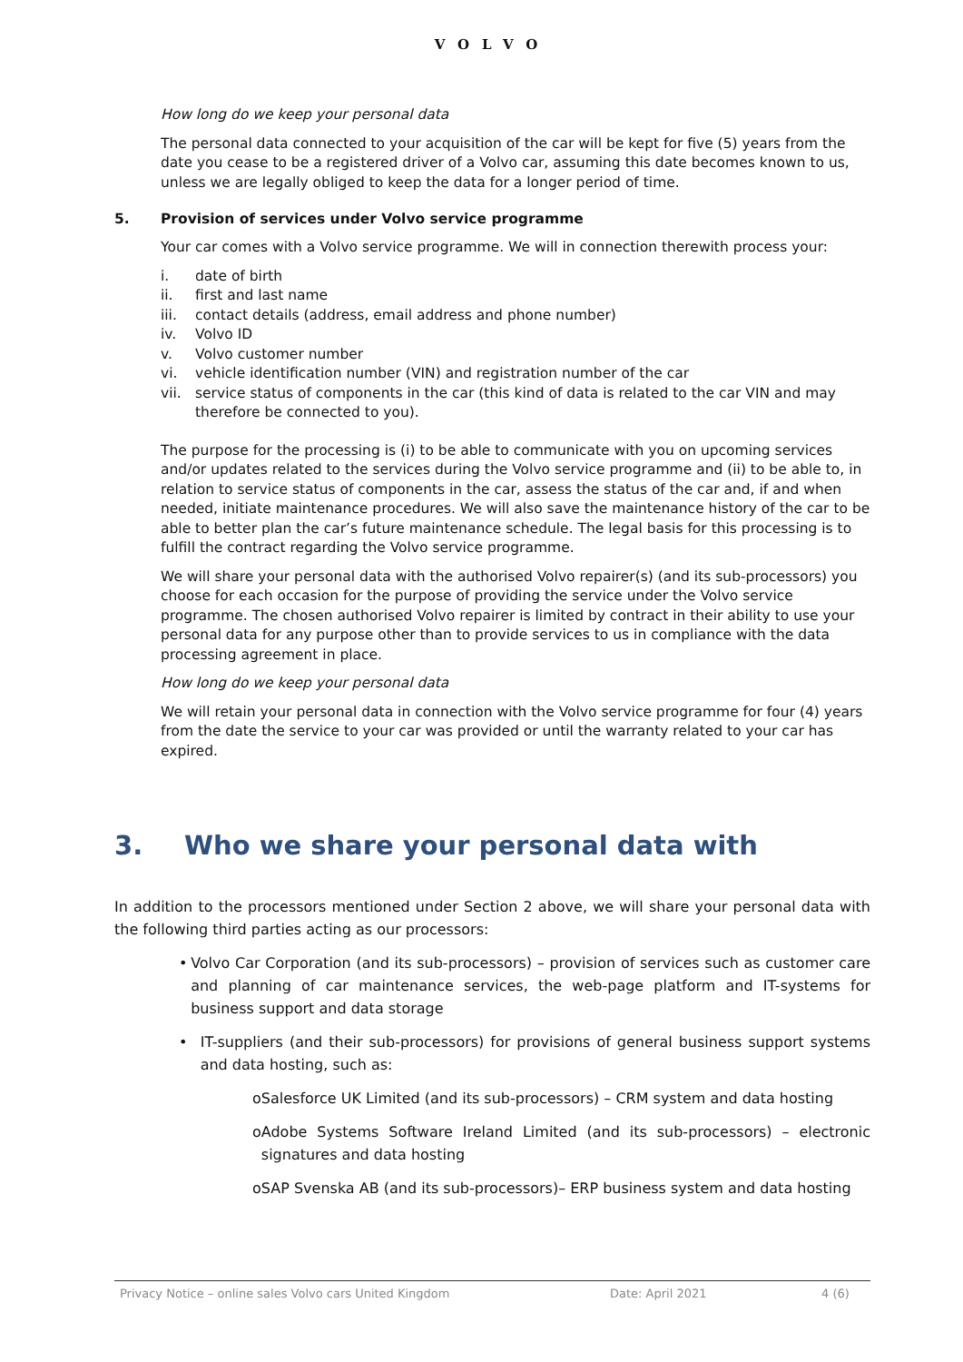VOLVO
How long do we keep your personal data
The personal data connected to your acquisition of the car will be kept for five (5) years from the date you cease to be a registered driver of a Volvo car, assuming this date becomes known to us, unless we are legally obliged to keep the data for a longer period of time.
5. Provision of services under Volvo service programme
Your car comes with a Volvo service programme. We will in connection therewith process your:
i. date of birth
ii. first and last name
iii. contact details (address, email address and phone number)
iv. Volvo ID
v. Volvo customer number
vi. vehicle identification number (VIN) and registration number of the car
vii. service status of components in the car (this kind of data is related to the car VIN and may therefore be connected to you).
The purpose for the processing is (i) to be able to communicate with you on upcoming services and/or updates related to the services during the Volvo service programme and (ii) to be able to, in relation to service status of components in the car, assess the status of the car and, if and when needed, initiate maintenance procedures. We will also save the maintenance history of the car to be able to better plan the car’s future maintenance schedule. The legal basis for this processing is to fulfill the contract regarding the Volvo service programme.
We will share your personal data with the authorised Volvo repairer(s) (and its sub-processors) you choose for each occasion for the purpose of providing the service under the Volvo service programme. The chosen authorised Volvo repairer is limited by contract in their ability to use your personal data for any purpose other than to provide services to us in compliance with the data processing agreement in place.
How long do we keep your personal data
We will retain your personal data in connection with the Volvo service programme for four (4) years from the date the service to your car was provided or until the warranty related to your car has expired.
3. Who we share your personal data with
In addition to the processors mentioned under Section 2 above, we will share your personal data with the following third parties acting as our processors:
• Volvo Car Corporation (and its sub-processors) – provision of services such as customer care and planning of car maintenance services, the web-page platform and IT-systems for business support and data storage
• IT-suppliers (and their sub-processors) for provisions of general business support systems and data hosting, such as:
o Salesforce UK Limited (and its sub-processors) – CRM system and data hosting
o Adobe Systems Software Ireland Limited (and its sub-processors) – electronic signatures and data hosting
o SAP Svenska AB (and its sub-processors)– ERP business system and data hosting
Privacy Notice – online sales Volvo cars United Kingdom Date: April 2021 4 (6)